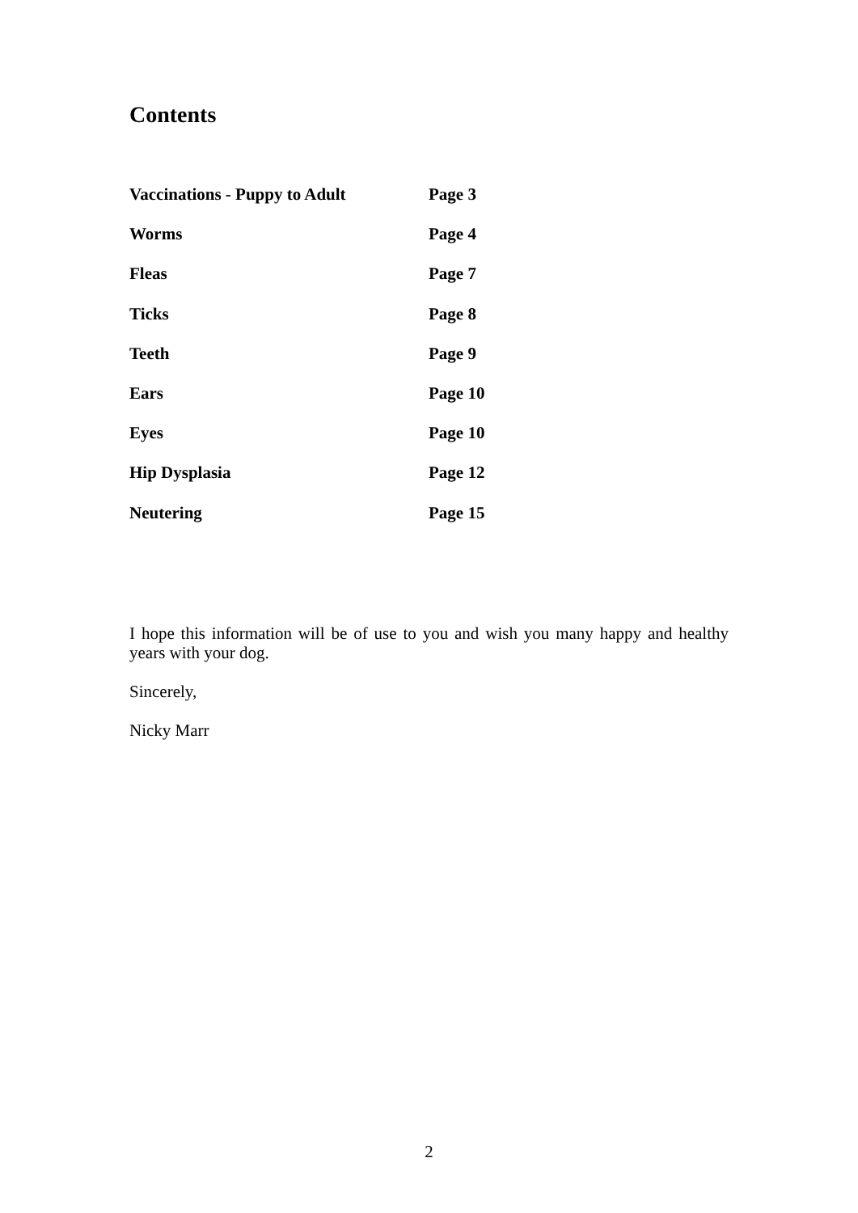Contents
Vaccinations - Puppy to Adult Page 3
Worms Page 4
Fleas Page 7
Ticks Page 8
Teeth Page 9
Ears Page 10
Eyes Page 10
Hip Dysplasia Page 12
Neutering Page 15
I hope this information will be of use to you and wish you many happy and healthy years with your dog.
Sincerely,
Nicky Marr
2